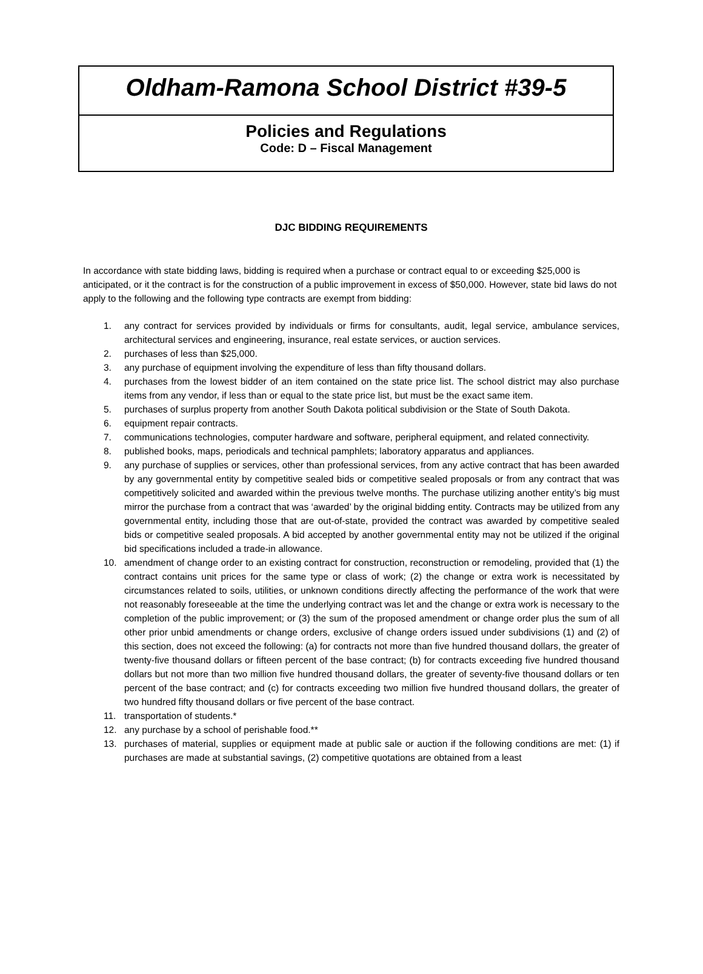Oldham-Ramona School District #39-5
Policies and Regulations
Code: D – Fiscal Management
DJC BIDDING REQUIREMENTS
In accordance with state bidding laws, bidding is required when a purchase or contract equal to or exceeding $25,000 is anticipated, or it the contract is for the construction of a public improvement in excess of $50,000. However, state bid laws do not apply to the following and the following type contracts are exempt from bidding:
1. any contract for services provided by individuals or firms for consultants, audit, legal service, ambulance services, architectural services and engineering, insurance, real estate services, or auction services.
2. purchases of less than $25,000.
3. any purchase of equipment involving the expenditure of less than fifty thousand dollars.
4. purchases from the lowest bidder of an item contained on the state price list. The school district may also purchase items from any vendor, if less than or equal to the state price list, but must be the exact same item.
5. purchases of surplus property from another South Dakota political subdivision or the State of South Dakota.
6. equipment repair contracts.
7. communications technologies, computer hardware and software, peripheral equipment, and related connectivity.
8. published books, maps, periodicals and technical pamphlets; laboratory apparatus and appliances.
9. any purchase of supplies or services, other than professional services, from any active contract that has been awarded by any governmental entity by competitive sealed bids or competitive sealed proposals or from any contract that was competitively solicited and awarded within the previous twelve months. The purchase utilizing another entity’s big must mirror the purchase from a contract that was ‘awarded’ by the original bidding entity. Contracts may be utilized from any governmental entity, including those that are out-of-state, provided the contract was awarded by competitive sealed bids or competitive sealed proposals. A bid accepted by another governmental entity may not be utilized if the original bid specifications included a trade-in allowance.
10. amendment of change order to an existing contract for construction, reconstruction or remodeling, provided that (1) the contract contains unit prices for the same type or class of work; (2) the change or extra work is necessitated by circumstances related to soils, utilities, or unknown conditions directly affecting the performance of the work that were not reasonably foreseeable at the time the underlying contract was let and the change or extra work is necessary to the completion of the public improvement; or (3) the sum of the proposed amendment or change order plus the sum of all other prior unbid amendments or change orders, exclusive of change orders issued under subdivisions (1) and (2) of this section, does not exceed the following: (a) for contracts not more than five hundred thousand dollars, the greater of twenty-five thousand dollars or fifteen percent of the base contract; (b) for contracts exceeding five hundred thousand dollars but not more than two million five hundred thousand dollars, the greater of seventy-five thousand dollars or ten percent of the base contract; and (c) for contracts exceeding two million five hundred thousand dollars, the greater of two hundred fifty thousand dollars or five percent of the base contract.
11. transportation of students.*
12. any purchase by a school of perishable food.**
13. purchases of material, supplies or equipment made at public sale or auction if the following conditions are met: (1) if purchases are made at substantial savings, (2) competitive quotations are obtained from a least